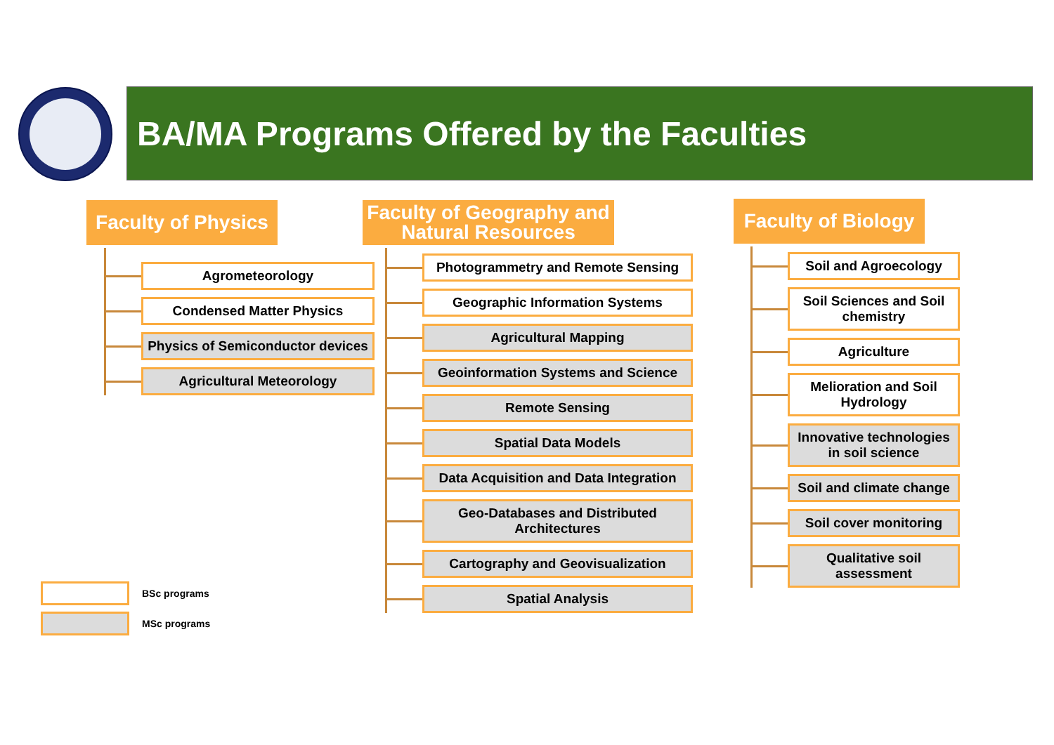BA/MA Programs Offered by the Faculties
Faculty of Physics
Agrometeorology
Condensed Matter Physics
Physics of Semiconductor devices
Agricultural Meteorology
Faculty of Geography and
Natural Resources
Photogrammetry and Remote Sensing
Geographic Information Systems
Agricultural Mapping
Geoinformation Systems and Science
Remote Sensing
Spatial Data Models
Data Acquisition and Data Integration
Geo-Databases and Distributed Architectures
Cartography and Geovisualization
Spatial Analysis
Faculty of Biology
Soil and Agroecology
Soil Sciences and Soil chemistry
Agriculture
Melioration and Soil Hydrology
Innovative technologies in soil science
Soil and climate change
Soil cover monitoring
Qualitative soil assessment
BSc programs
MSc programs